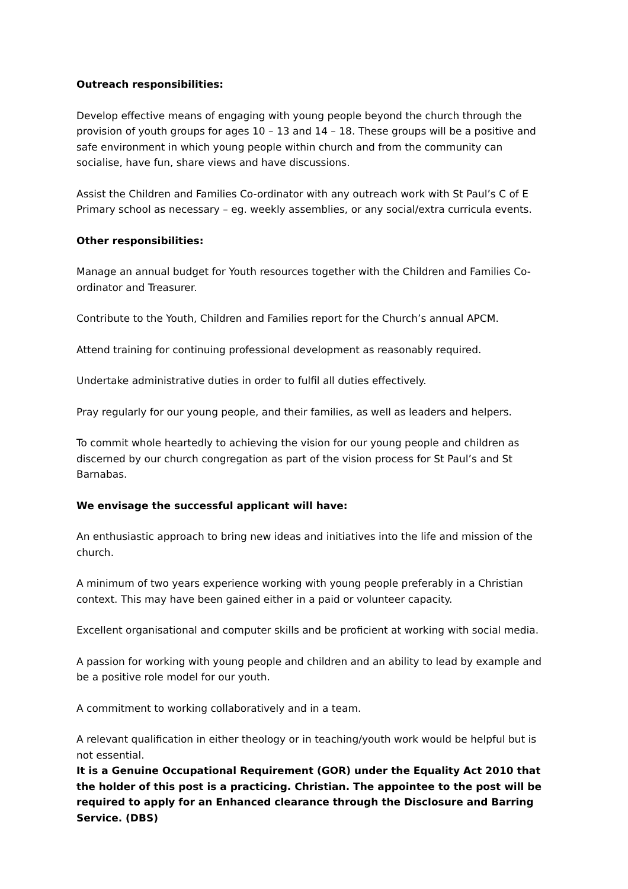Outreach responsibilities:
Develop effective means of engaging with young people beyond the church through the provision of youth groups for ages 10 – 13 and 14 – 18. These groups will be a positive and safe environment in which young people within church and from the community can socialise, have fun, share views and have discussions.
Assist the Children and Families Co-ordinator with any outreach work with St Paul’s C of E Primary school as necessary – eg. weekly assemblies, or any social/extra curricula events.
Other responsibilities:
Manage an annual budget for Youth resources together with the Children and Families Co-ordinator and Treasurer.
Contribute to the Youth, Children and Families report for the Church’s annual APCM.
Attend training for continuing professional development as reasonably required.
Undertake administrative duties in order to fulfil all duties effectively.
Pray regularly for our young people, and their families, as well as leaders and helpers.
To commit whole heartedly to achieving the vision for our young people and children as discerned by our church congregation as part of the vision process for St Paul’s and St Barnabas.
We envisage the successful applicant will have:
An enthusiastic approach to bring new ideas and initiatives into the life and mission of the church.
A minimum of two years experience working with young people preferably in a Christian context. This may have been gained either in a paid or volunteer capacity.
Excellent organisational and computer skills and be proficient at working with social media.
A passion for working with young people and children and an ability to lead by example and be a positive role model for our youth.
A commitment to working collaboratively and in a team.
A relevant qualification in either theology or in teaching/youth work would be helpful but is not essential.
It is a Genuine Occupational Requirement (GOR) under the Equality Act 2010 that the holder of this post is a practicing. Christian. The appointee to the post will be required to apply for an Enhanced clearance through the Disclosure and Barring Service. (DBS)